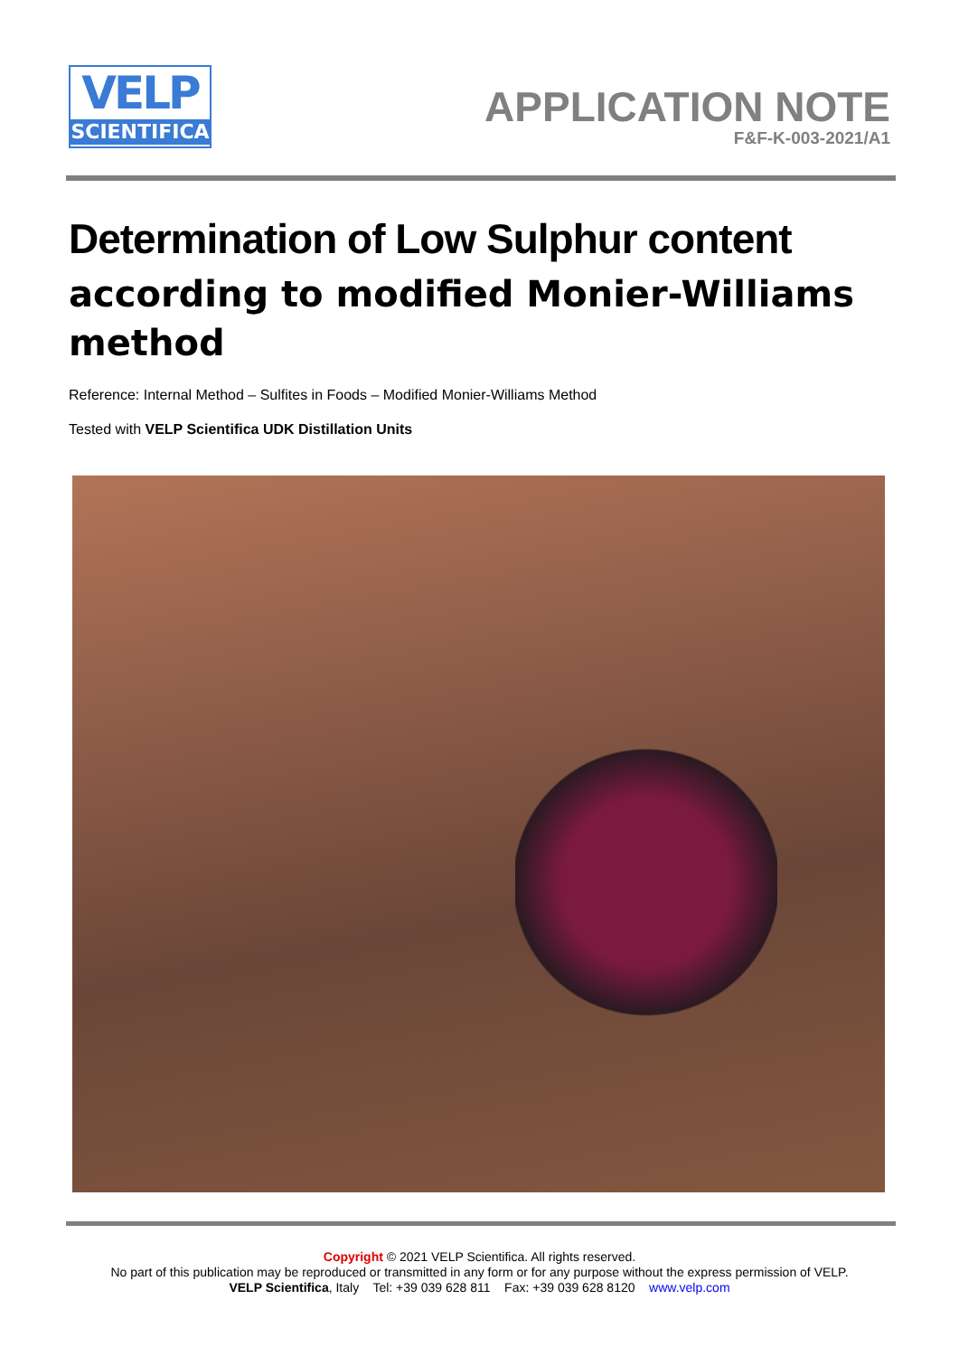VELP
SCIENTIFICA
APPLICATION NOTE
F&F-K-003-2021/A1
Determination of Low Sulphur content
according to modified Monier-Williams method
Reference: Internal Method – Sulfites in Foods – Modified Monier-Williams Method
Tested with VELP Scientifica UDK Distillation Units
Copyright © 2021 VELP Scientifica. All rights reserved.
No part of this publication may be reproduced or transmitted in any form or for any purpose without the express permission of VELP.
VELP Scientifica, Italy Tel: +39 039 628 811 Fax: +39 039 628 8120 www.velp.com